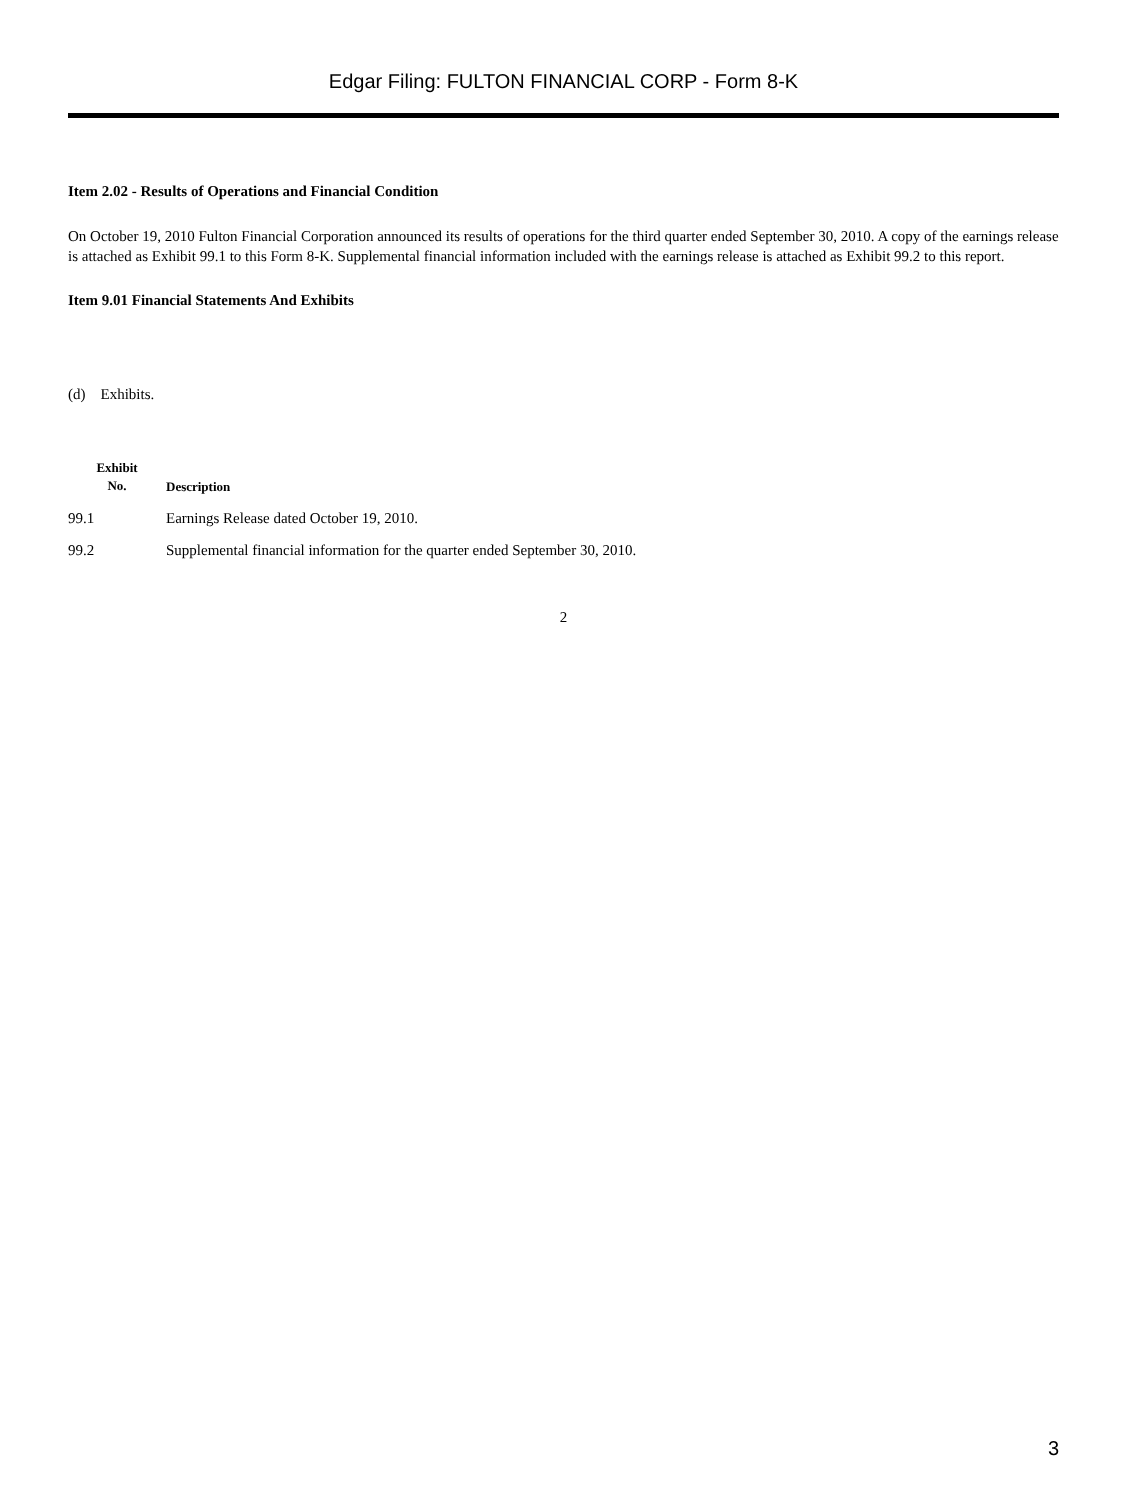Edgar Filing: FULTON FINANCIAL CORP - Form 8-K
Item 2.02 - Results of Operations and Financial Condition
On October 19, 2010 Fulton Financial Corporation announced its results of operations for the third quarter ended September 30, 2010. A copy of the earnings release is attached as Exhibit 99.1 to this Form 8-K. Supplemental financial information included with the earnings release is attached as Exhibit 99.2 to this report.
Item 9.01 Financial Statements And Exhibits
(d) Exhibits.
| Exhibit No. | Description |
| --- | --- |
| 99.1 | Earnings Release dated October 19, 2010. |
| 99.2 | Supplemental financial information for the quarter ended September 30, 2010. |
2
3